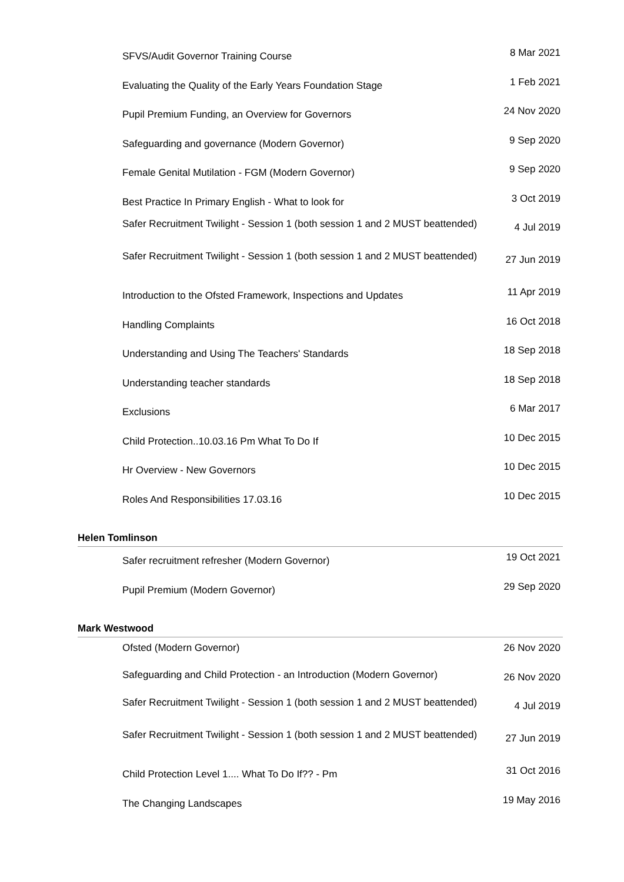| SFVS/Audit Governor Training Course | 8 Mar 2021 |
| Evaluating the Quality of the Early Years Foundation Stage | 1 Feb 2021 |
| Pupil Premium Funding, an Overview for Governors | 24 Nov 2020 |
| Safeguarding and governance (Modern Governor) | 9 Sep 2020 |
| Female Genital Mutilation - FGM (Modern Governor) | 9 Sep 2020 |
| Best Practice In Primary English - What to look for | 3 Oct 2019 |
| Safer Recruitment Twilight - Session 1 (both session 1 and 2 MUST beattended) | 4 Jul 2019 |
| Safer Recruitment Twilight - Session 1 (both session 1 and 2 MUST beattended) | 27 Jun 2019 |
| Introduction to the Ofsted Framework, Inspections and Updates | 11 Apr 2019 |
| Handling Complaints | 16 Oct 2018 |
| Understanding and Using The Teachers' Standards | 18 Sep 2018 |
| Understanding teacher standards | 18 Sep 2018 |
| Exclusions | 6 Mar 2017 |
| Child Protection..10.03.16 Pm What To Do If | 10 Dec 2015 |
| Hr Overview - New Governors | 10 Dec 2015 |
| Roles And Responsibilities 17.03.16 | 10 Dec 2015 |
Helen Tomlinson
| Safer recruitment refresher (Modern Governor) | 19 Oct 2021 |
| Pupil Premium (Modern Governor) | 29 Sep 2020 |
Mark Westwood
| Ofsted (Modern Governor) | 26 Nov 2020 |
| Safeguarding and Child Protection - an Introduction (Modern Governor) | 26 Nov 2020 |
| Safer Recruitment Twilight - Session 1 (both session 1 and 2 MUST beattended) | 4 Jul 2019 |
| Safer Recruitment Twilight - Session 1 (both session 1 and 2 MUST beattended) | 27 Jun 2019 |
| Child Protection Level 1.... What To Do If?? - Pm | 31 Oct 2016 |
| The Changing Landscapes | 19 May 2016 |